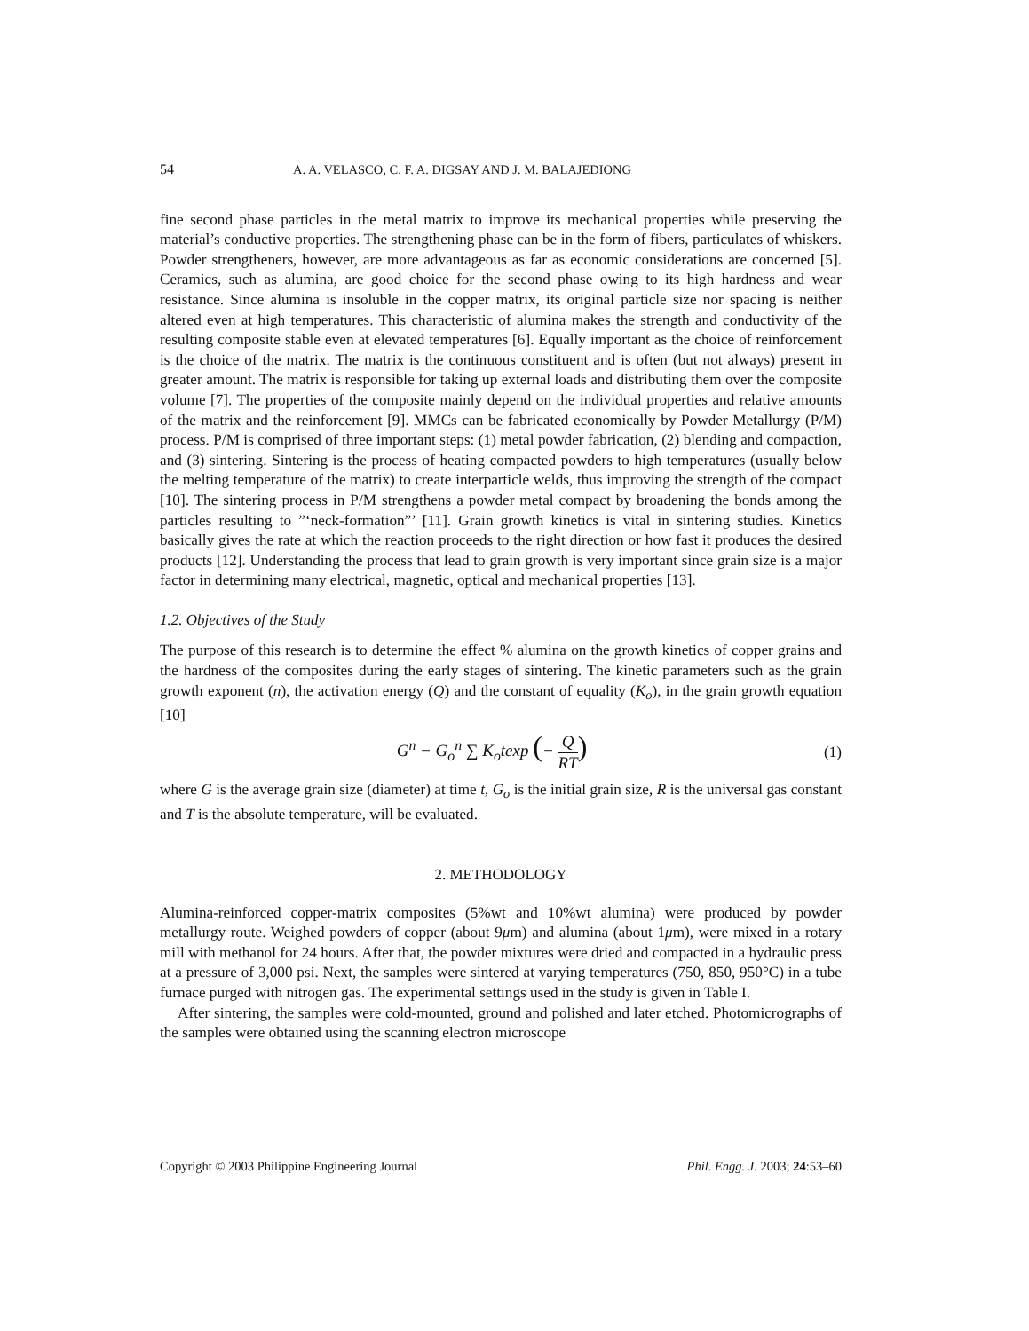54 A. A. VELASCO, C. F. A. DIGSAY AND J. M. BALAJEDIONG
fine second phase particles in the metal matrix to improve its mechanical properties while preserving the material’s conductive properties. The strengthening phase can be in the form of fibers, particulates of whiskers. Powder strengtheners, however, are more advantageous as far as economic considerations are concerned [5]. Ceramics, such as alumina, are good choice for the second phase owing to its high hardness and wear resistance. Since alumina is insoluble in the copper matrix, its original particle size nor spacing is neither altered even at high temperatures. This characteristic of alumina makes the strength and conductivity of the resulting composite stable even at elevated temperatures [6]. Equally important as the choice of reinforcement is the choice of the matrix. The matrix is the continuous constituent and is often (but not always) present in greater amount. The matrix is responsible for taking up external loads and distributing them over the composite volume [7]. The properties of the composite mainly depend on the individual properties and relative amounts of the matrix and the reinforcement [9]. MMCs can be fabricated economically by Powder Metallurgy (P/M) process. P/M is comprised of three important steps: (1) metal powder fabrication, (2) blending and compaction, and (3) sintering. Sintering is the process of heating compacted powders to high temperatures (usually below the melting temperature of the matrix) to create interparticle welds, thus improving the strength of the compact [10]. The sintering process in P/M strengthens a powder metal compact by broadening the bonds among the particles resulting to ”‘neck-formation”’ [11]. Grain growth kinetics is vital in sintering studies. Kinetics basically gives the rate at which the reaction proceeds to the right direction or how fast it produces the desired products [12]. Understanding the process that lead to grain growth is very important since grain size is a major factor in determining many electrical, magnetic, optical and mechanical properties [13].
1.2. Objectives of the Study
The purpose of this research is to determine the effect % alumina on the growth kinetics of copper grains and the hardness of the composites during the early stages of sintering. The kinetic parameters such as the grain growth exponent (n), the activation energy (Q) and the constant of equality (K<sub>o</sub>), in the grain growth equation [10]
G<sup>n</sup> − G<sub>o</sub><sup>n</sup> ∑ K<sub>o</sub>texp (− Q RT)
(1)
where G is the average grain size (diameter) at time t, G<sub>o</sub> is the initial grain size, R is the universal gas constant and T is the absolute temperature, will be evaluated.
2. METHODOLOGY
Alumina-reinforced copper-matrix composites (5%wt and 10%wt alumina) were produced by powder metallurgy route. Weighed powders of copper (about 9μm) and alumina (about 1μm), were mixed in a rotary mill with methanol for 24 hours. After that, the powder mixtures were dried and compacted in a hydraulic press at a pressure of 3,000 psi. Next, the samples were sintered at varying temperatures (750, 850, 950°C) in a tube furnace purged with nitrogen gas. The experimental settings used in the study is given in Table I.
After sintering, the samples were cold-mounted, ground and polished and later etched. Photomicrographs of the samples were obtained using the scanning electron microscope
Copyright © 2003 Philippine Engineering Journal Phil. Engg. J. 2003; 24:53–60